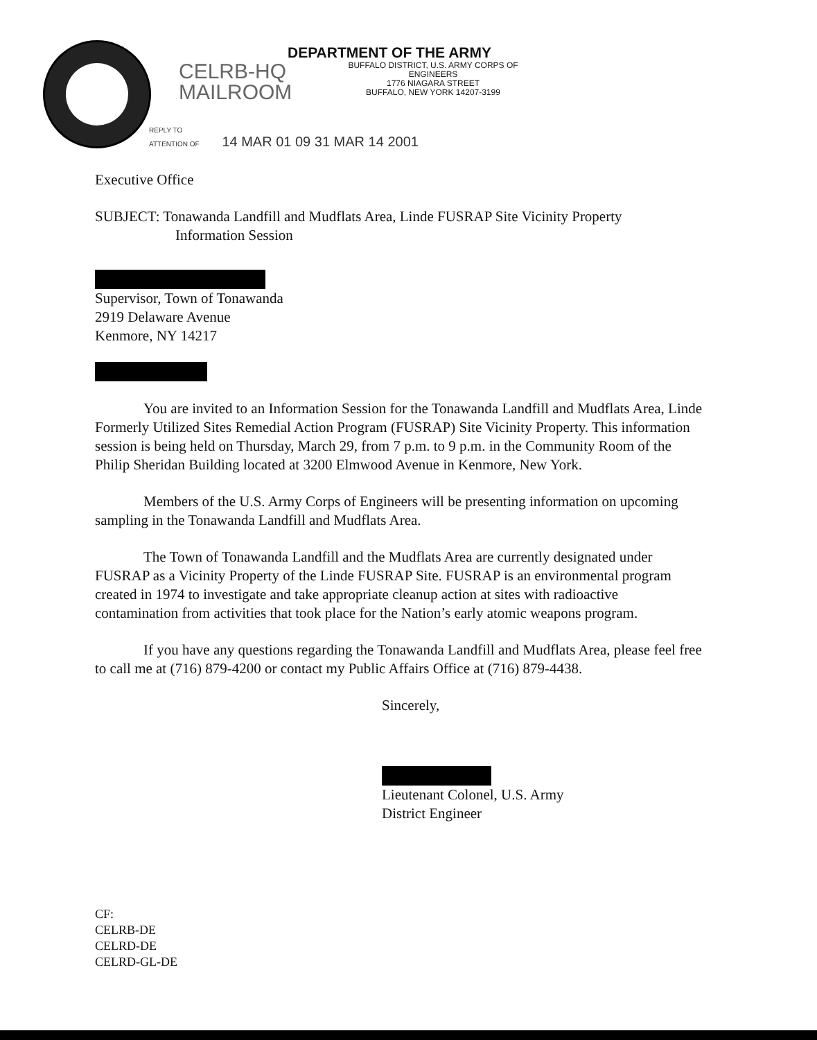CELRB-HQ
MAILROOM
DEPARTMENT OF THE ARMY
BUFFALO DISTRICT, U.S. ARMY CORPS OF ENGINEERS
1776 NIAGARA STREET
BUFFALO, NEW YORK 14207-3199
REPLY TO
ATTENTION OF 14 MAR 01 09 31 MAR 14 2001
Executive Office
SUBJECT: Tonawanda Landfill and Mudflats Area, Linde FUSRAP Site Vicinity Property
Information Session
Supervisor, Town of Tonawanda
2919 Delaware Avenue
Kenmore, NY 14217
You are invited to an Information Session for the Tonawanda Landfill and Mudflats Area, Linde Formerly Utilized Sites Remedial Action Program (FUSRAP) Site Vicinity Property. This information session is being held on Thursday, March 29, from 7 p.m. to 9 p.m. in the Community Room of the Philip Sheridan Building located at 3200 Elmwood Avenue in Kenmore, New York.
Members of the U.S. Army Corps of Engineers will be presenting information on upcoming sampling in the Tonawanda Landfill and Mudflats Area.
The Town of Tonawanda Landfill and the Mudflats Area are currently designated under FUSRAP as a Vicinity Property of the Linde FUSRAP Site. FUSRAP is an environmental program created in 1974 to investigate and take appropriate cleanup action at sites with radioactive contamination from activities that took place for the Nation’s early atomic weapons program.
If you have any questions regarding the Tonawanda Landfill and Mudflats Area, please feel free to call me at (716) 879-4200 or contact my Public Affairs Office at (716) 879-4438.
Sincerely,
Lieutenant Colonel, U.S. Army
District Engineer
CF:
CELRB-DE
CELRD-DE
CELRD-GL-DE